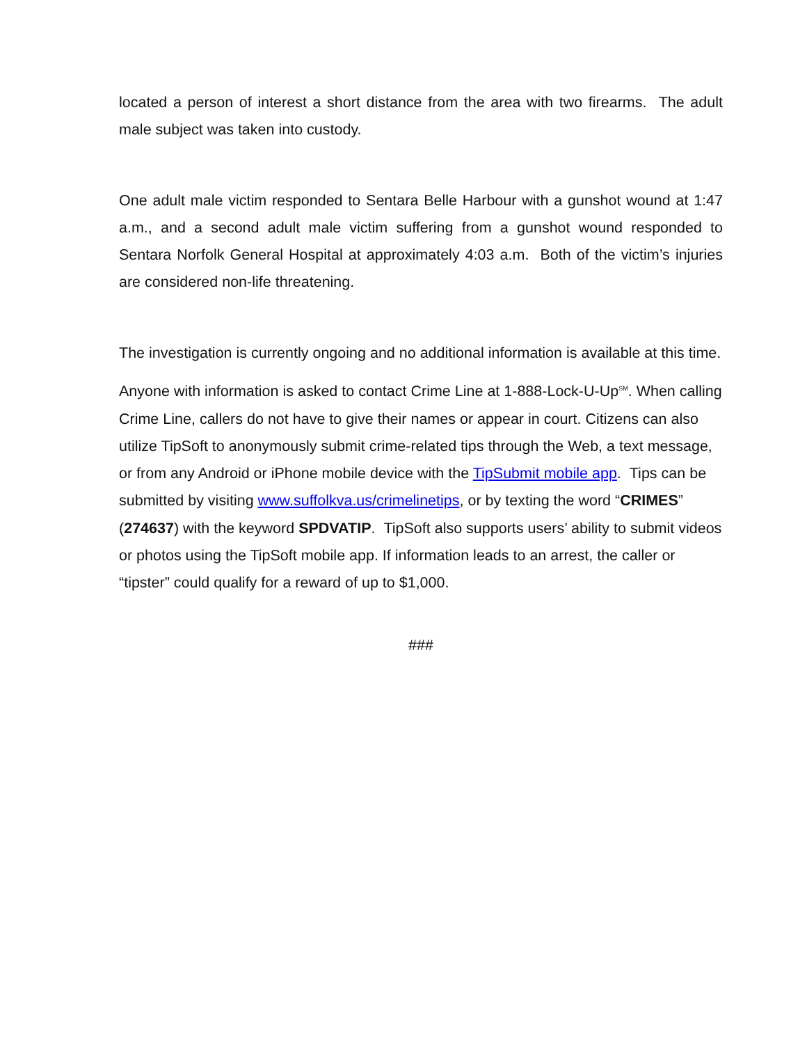located a person of interest a short distance from the area with two firearms. The adult male subject was taken into custody.
One adult male victim responded to Sentara Belle Harbour with a gunshot wound at 1:47 a.m., and a second adult male victim suffering from a gunshot wound responded to Sentara Norfolk General Hospital at approximately 4:03 a.m. Both of the victim’s injuries are considered non-life threatening.
The investigation is currently ongoing and no additional information is available at this time.
Anyone with information is asked to contact Crime Line at 1-888-Lock-U-Up<sup>SM</sup>. When calling Crime Line, callers do not have to give their names or appear in court. Citizens can also utilize TipSoft to anonymously submit crime-related tips through the Web, a text message, or from any Android or iPhone mobile device with the TipSubmit mobile app. Tips can be submitted by visiting www.suffolkva.us/crimelinetips, or by texting the word “CRIMES” (274637) with the keyword SPDVATIP. TipSoft also supports users’ ability to submit videos or photos using the TipSoft mobile app. If information leads to an arrest, the caller or “tipster” could qualify for a reward of up to $1,000.
###